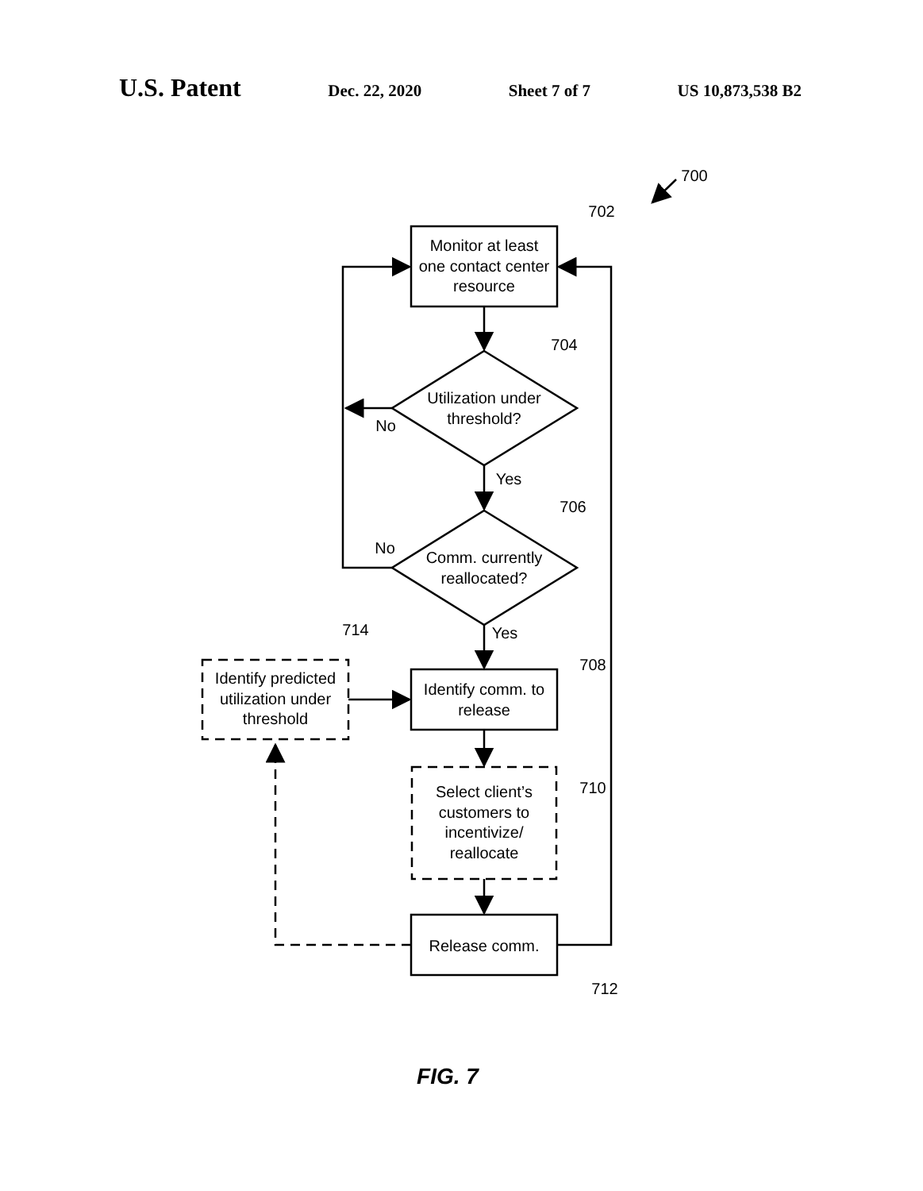U.S. Patent Dec. 22, 2020 Sheet 7 of 7 US 10,873,538 B2
Monitor at least
one contact center
resource
Utilization under
threshold?
Comm. currently
reallocated?
Identify comm. to
release
Identify predicted
utilization under
threshold
Select client’s
customers to
incentivize/
reallocate
Release comm.
No
Yes
No
Yes
700
702
704
706
714
708
710
712
FIG. 7